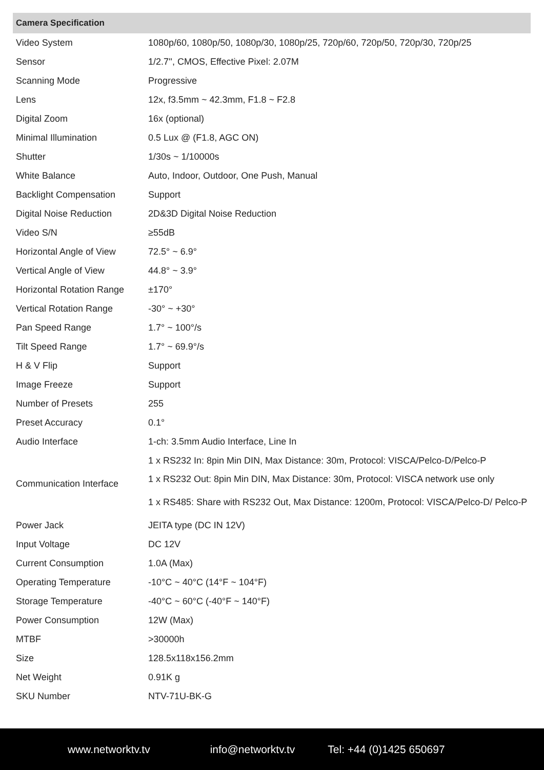| Camera Specification | |
| --- | --- |
| Video System | 1080p/60, 1080p/50, 1080p/30, 1080p/25, 720p/60, 720p/50, 720p/30, 720p/25 |
| Sensor | 1/2.7'', CMOS, Effective Pixel: 2.07M |
| Scanning Mode | Progressive |
| Lens | 12x, f3.5mm ~ 42.3mm, F1.8 ~ F2.8 |
| Digital Zoom | 16x (optional) |
| Minimal Illumination | 0.5 Lux @ (F1.8, AGC ON) |
| Shutter | 1/30s ~ 1/10000s |
| White Balance | Auto, Indoor, Outdoor, One Push, Manual |
| Backlight Compensation | Support |
| Digital Noise Reduction | 2D&3D Digital Noise Reduction |
| Video S/N | ≥55dB |
| Horizontal Angle of View | 72.5° ~ 6.9° |
| Vertical Angle of View | 44.8° ~ 3.9° |
| Horizontal Rotation Range | ±170° |
| Vertical Rotation Range | -30° ~ +30° |
| Pan Speed Range | 1.7° ~ 100°/s |
| Tilt Speed Range | 1.7° ~ 69.9°/s |
| H & V Flip | Support |
| Image Freeze | Support |
| Number of Presets | 255 |
| Preset Accuracy | 0.1° |
| Audio Interface | 1-ch: 3.5mm Audio Interface, Line In |
| Communication Interface | 1 x RS232 In: 8pin Min DIN, Max Distance: 30m, Protocol: VISCA/Pelco-D/Pelco-P |
| | 1 x RS232 Out: 8pin Min DIN, Max Distance: 30m, Protocol: VISCA network use only |
| | 1 x RS485: Share with RS232 Out, Max Distance: 1200m, Protocol: VISCA/Pelco-D/ Pelco-P |
| Power Jack | JEITA type (DC IN 12V) |
| Input Voltage | DC 12V |
| Current Consumption | 1.0A (Max) |
| Operating Temperature | -10°C ~ 40°C (14°F ~ 104°F) |
| Storage Temperature | -40°C ~ 60°C (-40°F ~ 140°F) |
| Power Consumption | 12W (Max) |
| MTBF | >30000h |
| Size | 128.5x118x156.2mm |
| Net Weight | 0.91K g |
| SKU Number | NTV-71U-BK-G |
www.networktv.tv info@networktv.tv Tel: +44 (0)1425 650697